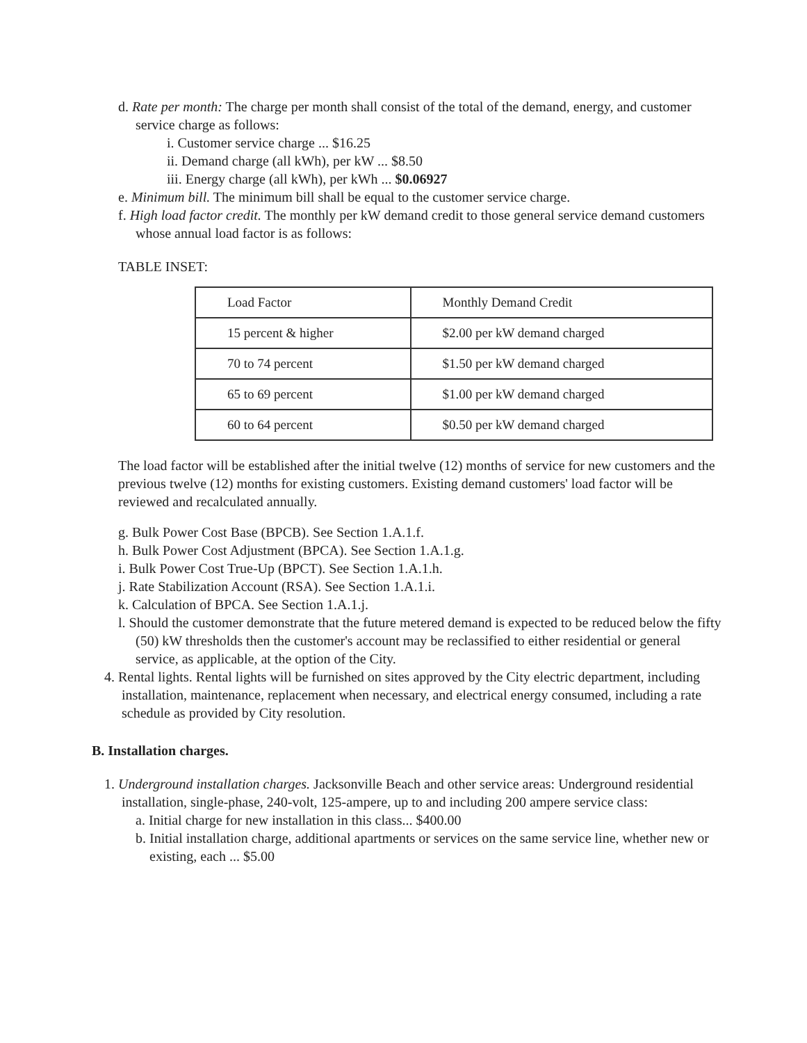d. Rate per month: The charge per month shall consist of the total of the demand, energy, and customer service charge as follows:
i. Customer service charge ... $16.25
ii. Demand charge (all kWh), per kW ... $8.50
iii. Energy charge (all kWh), per kWh ... $0.06927
e. Minimum bill. The minimum bill shall be equal to the customer service charge.
f. High load factor credit. The monthly per kW demand credit to those general service demand customers whose annual load factor is as follows:
TABLE INSET:
| Load Factor | Monthly Demand Credit |
| 15 percent & higher | $2.00 per kW demand charged |
| 70 to 74 percent | $1.50 per kW demand charged |
| 65 to 69 percent | $1.00 per kW demand charged |
| 60 to 64 percent | $0.50 per kW demand charged |
The load factor will be established after the initial twelve (12) months of service for new customers and the previous twelve (12) months for existing customers. Existing demand customers' load factor will be reviewed and recalculated annually.
g. Bulk Power Cost Base (BPCB). See Section 1.A.1.f.
h. Bulk Power Cost Adjustment (BPCA). See Section 1.A.1.g.
i. Bulk Power Cost True-Up (BPCT). See Section 1.A.1.h.
j. Rate Stabilization Account (RSA). See Section 1.A.1.i.
k. Calculation of BPCA. See Section 1.A.1.j.
l. Should the customer demonstrate that the future metered demand is expected to be reduced below the fifty (50) kW thresholds then the customer's account may be reclassified to either residential or general service, as applicable, at the option of the City.
4. Rental lights. Rental lights will be furnished on sites approved by the City electric department, including installation, maintenance, replacement when necessary, and electrical energy consumed, including a rate schedule as provided by City resolution.
B. Installation charges.
1. Underground installation charges. Jacksonville Beach and other service areas: Underground residential installation, single-phase, 240-volt, 125-ampere, up to and including 200 ampere service class:
a. Initial charge for new installation in this class... $400.00
b. Initial installation charge, additional apartments or services on the same service line, whether new or existing, each ... $5.00